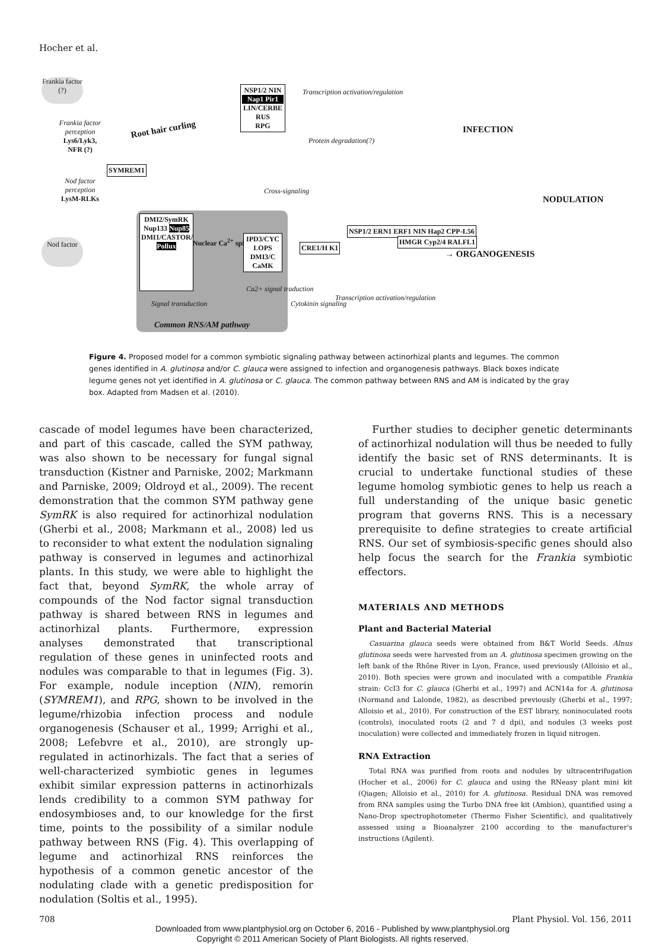Hocher et al.
Frankia factor (?)
Frankia factor perception Lys6/Lyk3, NFR (?)
SYMREM1
Nod factor perception LysM-RLKs
Nod factor
Root hair curling
NSP1/2 NIN
Nap1 Pir1
LIN/CERBE RUS
RPG
Transcription activation/regulation
Protein degradation(?)
INFECTION
NODULATION
Cross-signaling
DMI2/SymRK
Nup133 Nup85
DMI1/CASTOR/ Pollux
Nuclear Ca<sup>2+</sup> spiking
IPD3/CYC LOPS
DMI3/C CaMK
Signal transduction
Ca2+ signal traduction
Common RNS/AM pathway
CRE1/H K1
Cytokinin signaling
NSP1/2 ERN1 ERF1 NIN Hap2 CPP-L56
Transcription activation/regulation
HMGR Cyp2/4 RALFL1
→ ORGANOGENESIS
Figure 4. Proposed model for a common symbiotic signaling pathway between actinorhizal plants and legumes. The common genes identified in A. glutinosa and/or C. glauca were assigned to infection and organogenesis pathways. Black boxes indicate legume genes not yet identified in A. glutinosa or C. glauca. The common pathway between RNS and AM is indicated by the gray box. Adapted from Madsen et al. (2010).
cascade of model legumes have been characterized, and part of this cascade, called the SYM pathway, was also shown to be necessary for fungal signal transduction (Kistner and Parniske, 2002; Markmann and Parniske, 2009; Oldroyd et al., 2009). The recent demonstration that the common SYM pathway gene SymRK is also required for actinorhizal nodulation (Gherbi et al., 2008; Markmann et al., 2008) led us to reconsider to what extent the nodulation signaling pathway is conserved in legumes and actinorhizal plants. In this study, we were able to highlight the fact that, beyond SymRK, the whole array of compounds of the Nod factor signal transduction pathway is shared between RNS in legumes and actinorhizal plants. Furthermore, expression analyses demonstrated that transcriptional regulation of these genes in uninfected roots and nodules was comparable to that in legumes (Fig. 3). For example, nodule inception (NIN), remorin (SYMREM1), and RPG, shown to be involved in the legume/rhizobia infection process and nodule organogenesis (Schauser et al., 1999; Arrighi et al., 2008; Lefebvre et al., 2010), are strongly up-regulated in actinorhizals. The fact that a series of well-characterized symbiotic genes in legumes exhibit similar expression patterns in actinorhizals lends credibility to a common SYM pathway for endosymbioses and, to our knowledge for the first time, points to the possibility of a similar nodule pathway between RNS (Fig. 4). This overlapping of legume and actinorhizal RNS reinforces the hypothesis of a common genetic ancestor of the nodulating clade with a genetic predisposition for nodulation (Soltis et al., 1995).
Further studies to decipher genetic determinants of actinorhizal nodulation will thus be needed to fully identify the basic set of RNS determinants. It is crucial to undertake functional studies of these legume homolog symbiotic genes to help us reach a full understanding of the unique basic genetic program that governs RNS. This is a necessary prerequisite to define strategies to create artificial RNS. Our set of symbiosis-specific genes should also help focus the search for the Frankia symbiotic effectors.
MATERIALS AND METHODS
Plant and Bacterial Material
Casuarina glauca seeds were obtained from B&T World Seeds. Alnus glutinosa seeds were harvested from an A. glutinosa specimen growing on the left bank of the Rhône River in Lyon, France, used previously (Alloisio et al., 2010). Both species were grown and inoculated with a compatible Frankia strain: CcI3 for C. glauca (Gherbi et al., 1997) and ACN14a for A. glutinosa (Normand and Lalonde, 1982), as described previously (Gherbi et al., 1997; Alloisio et al., 2010). For construction of the EST library, noninoculated roots (controls), inoculated roots (2 and 7 d dpi), and nodules (3 weeks post inoculation) were collected and immediately frozen in liquid nitrogen.
RNA Extraction
Total RNA was purified from roots and nodules by ultracentrifugation (Hocher et al., 2006) for C. glauca and using the RNeasy plant mini kit (Qiagen; Alloisio et al., 2010) for A. glutinosa. Residual DNA was removed from RNA samples using the Turbo DNA free kit (Ambion), quantified using a Nano-Drop spectrophotometer (Thermo Fisher Scientific), and qualitatively assessed using a Bioanalyzer 2100 according to the manufacturer's instructions (Agilent).
708 Plant Physiol. Vol. 156, 2011
Downloaded from www.plantphysiol.org on October 6, 2016 - Published by www.plantphysiol.org
Copyright © 2011 American Society of Plant Biologists. All rights reserved.